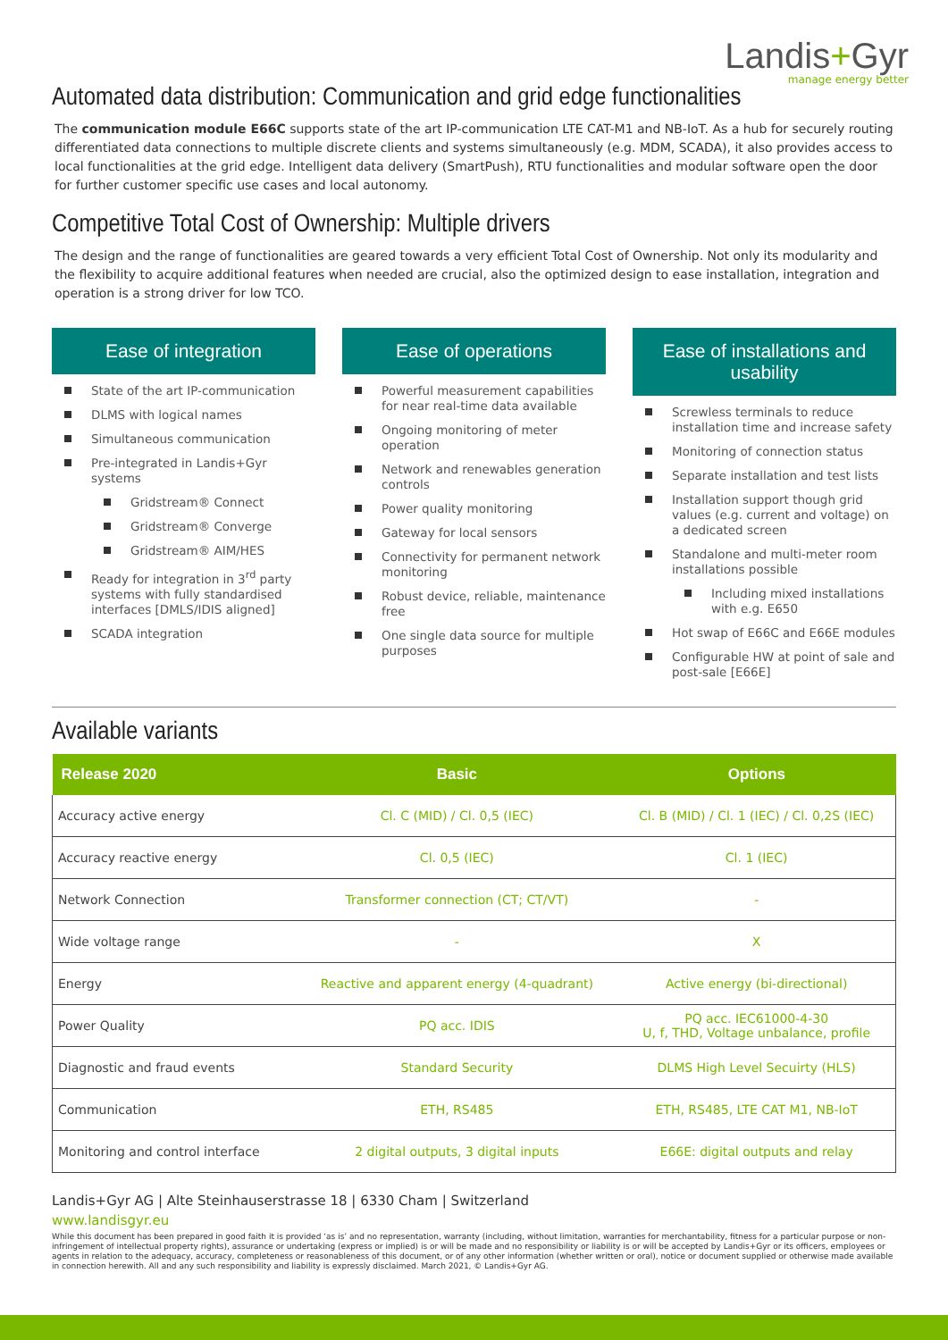Landis+Gyr
manage energy better
Automated data distribution: Communication and grid edge functionalities
The communication module E66C supports state of the art IP-communication LTE CAT-M1 and NB-IoT. As a hub for securely routing differentiated data connections to multiple discrete clients and systems simultaneously (e.g. MDM, SCADA), it also provides access to local functionalities at the grid edge. Intelligent data delivery (SmartPush), RTU functionalities and modular software open the door for further customer specific use cases and local autonomy.
Competitive Total Cost of Ownership: Multiple drivers
The design and the range of functionalities are geared towards a very efficient Total Cost of Ownership. Not only its modularity and the flexibility to acquire additional features when needed are crucial, also the optimized design to ease installation, integration and operation is a strong driver for low TCO.
Ease of integration
State of the art IP-communication
DLMS with logical names
Simultaneous communication
Pre-integrated in Landis+Gyr systems
Gridstream® Connect
Gridstream® Converge
Gridstream® AIM/HES
Ready for integration in 3<sup>rd</sup> party systems with fully standardised interfaces [DMLS/IDIS aligned]
SCADA integration
Ease of operations
Powerful measurement capabilities for near real-time data available
Ongoing monitoring of meter operation
Network and renewables generation controls
Power quality monitoring
Gateway for local sensors
Connectivity for permanent network monitoring
Robust device, reliable, maintenance free
One single data source for multiple purposes
Ease of installations and usability
Screwless terminals to reduce installation time and increase safety
Monitoring of connection status
Separate installation and test lists
Installation support though grid values (e.g. current and voltage) on a dedicated screen
Standalone and multi-meter room installations possible
Including mixed installations with e.g. E650
Hot swap of E66C and E66E modules
Configurable HW at point of sale and post-sale [E66E]
Available variants
| Release 2020 | Basic | Options |
| --- | --- | --- |
| Accuracy active energy | Cl. C (MID) / Cl. 0,5 (IEC) | Cl. B (MID) / Cl. 1 (IEC) / Cl. 0,2S (IEC) |
| Accuracy reactive energy | Cl. 0,5 (IEC) | Cl. 1 (IEC) |
| Network Connection | Transformer connection (CT; CT/VT) | - |
| Wide voltage range | - | X |
| Energy | Reactive and apparent energy (4-quadrant) | Active energy (bi-directional) |
| Power Quality | PQ acc. IDIS | PQ acc. IEC61000-4-30 U, f, THD, Voltage unbalance, profile |
| Diagnostic and fraud events | Standard Security | DLMS High Level Secuirty (HLS) |
| Communication | ETH, RS485 | ETH, RS485, LTE CAT M1, NB-IoT |
| Monitoring and control interface | 2 digital outputs, 3 digital inputs | E66E: digital outputs and relay |
Landis+Gyr AG | Alte Steinhauserstrasse 18 | 6330 Cham | Switzerland
www.landisgyr.eu
While this document has been prepared in good faith it is provided ‘as is’ and no representation, warranty (including, without limitation, warranties for merchantability, fitness for a particular purpose or non-infringement of intellectual property rights), assurance or undertaking (express or implied) is or will be made and no responsibility or liability is or will be accepted by Landis+Gyr or its officers, employees or agents in relation to the adequacy, accuracy, completeness or reasonableness of this document, or of any other information (whether written or oral), notice or document supplied or otherwise made available in connection herewith. All and any such responsibility and liability is expressly disclaimed. March 2021, © Landis+Gyr AG.